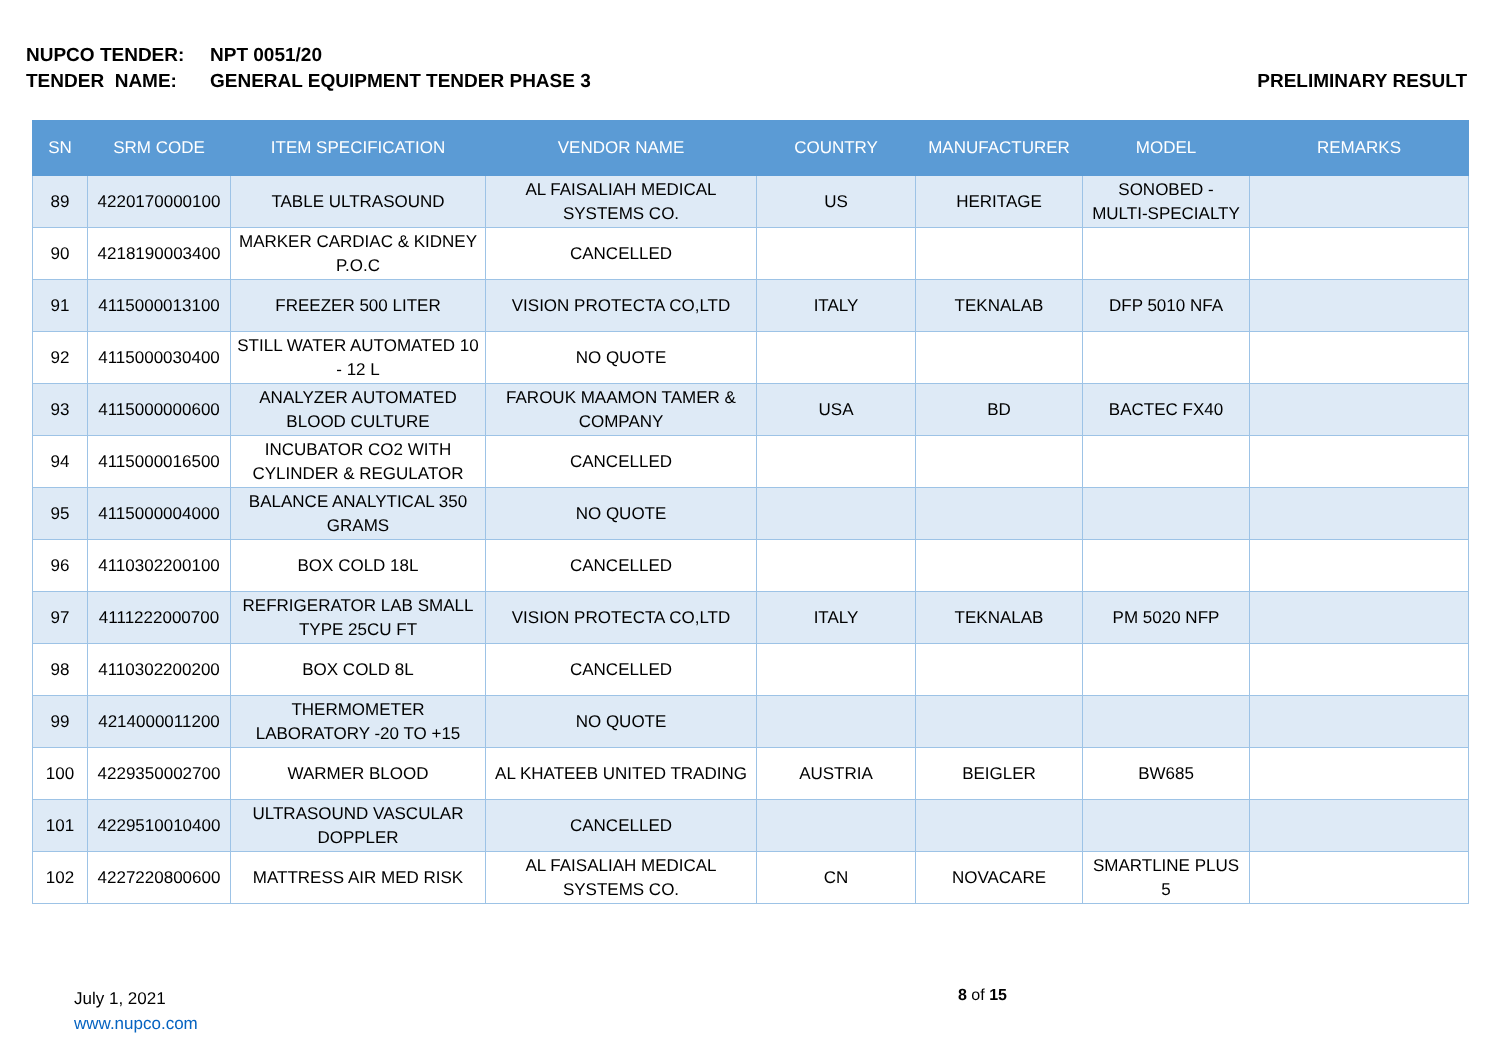NUPCO TENDER: NPT 0051/20
TENDER NAME: GENERAL EQUIPMENT TENDER PHASE 3 PRELIMINARY RESULT
| SN | SRM CODE | ITEM SPECIFICATION | VENDOR NAME | COUNTRY | MANUFACTURER | MODEL | REMARKS |
| --- | --- | --- | --- | --- | --- | --- | --- |
| 89 | 4220170000100 | TABLE ULTRASOUND | AL FAISALIAH MEDICAL SYSTEMS CO. | US | HERITAGE | SONOBED - MULTI-SPECIALTY | |
| 90 | 4218190003400 | MARKER CARDIAC & KIDNEY P.O.C | CANCELLED | | | | |
| 91 | 4115000013100 | FREEZER 500 LITER | VISION PROTECTA CO,LTD | ITALY | TEKNALAB | DFP 5010 NFA | |
| 92 | 4115000030400 | STILL WATER AUTOMATED 10 - 12 L | NO QUOTE | | | | |
| 93 | 4115000000600 | ANALYZER AUTOMATED BLOOD CULTURE | FAROUK MAAMON TAMER & COMPANY | USA | BD | BACTEC FX40 | |
| 94 | 4115000016500 | INCUBATOR CO2 WITH CYLINDER & REGULATOR | CANCELLED | | | | |
| 95 | 4115000004000 | BALANCE ANALYTICAL 350 GRAMS | NO QUOTE | | | | |
| 96 | 4110302200100 | BOX COLD 18L | CANCELLED | | | | |
| 97 | 4111222000700 | REFRIGERATOR LAB SMALL TYPE 25CU FT | VISION PROTECTA CO,LTD | ITALY | TEKNALAB | PM 5020 NFP | |
| 98 | 4110302200200 | BOX COLD 8L | CANCELLED | | | | |
| 99 | 4214000011200 | THERMOMETER LABORATORY -20 TO +15 | NO QUOTE | | | | |
| 100 | 4229350002700 | WARMER BLOOD | AL KHATEEB UNITED TRADING | AUSTRIA | BEIGLER | BW685 | |
| 101 | 4229510010400 | ULTRASOUND VASCULAR DOPPLER | CANCELLED | | | | |
| 102 | 4227220800600 | MATTRESS AIR MED RISK | AL FAISALIAH MEDICAL SYSTEMS CO. | CN | NOVACARE | SMARTLINE PLUS 5 | |
July 1, 2021
www.nupco.com
8 of 15